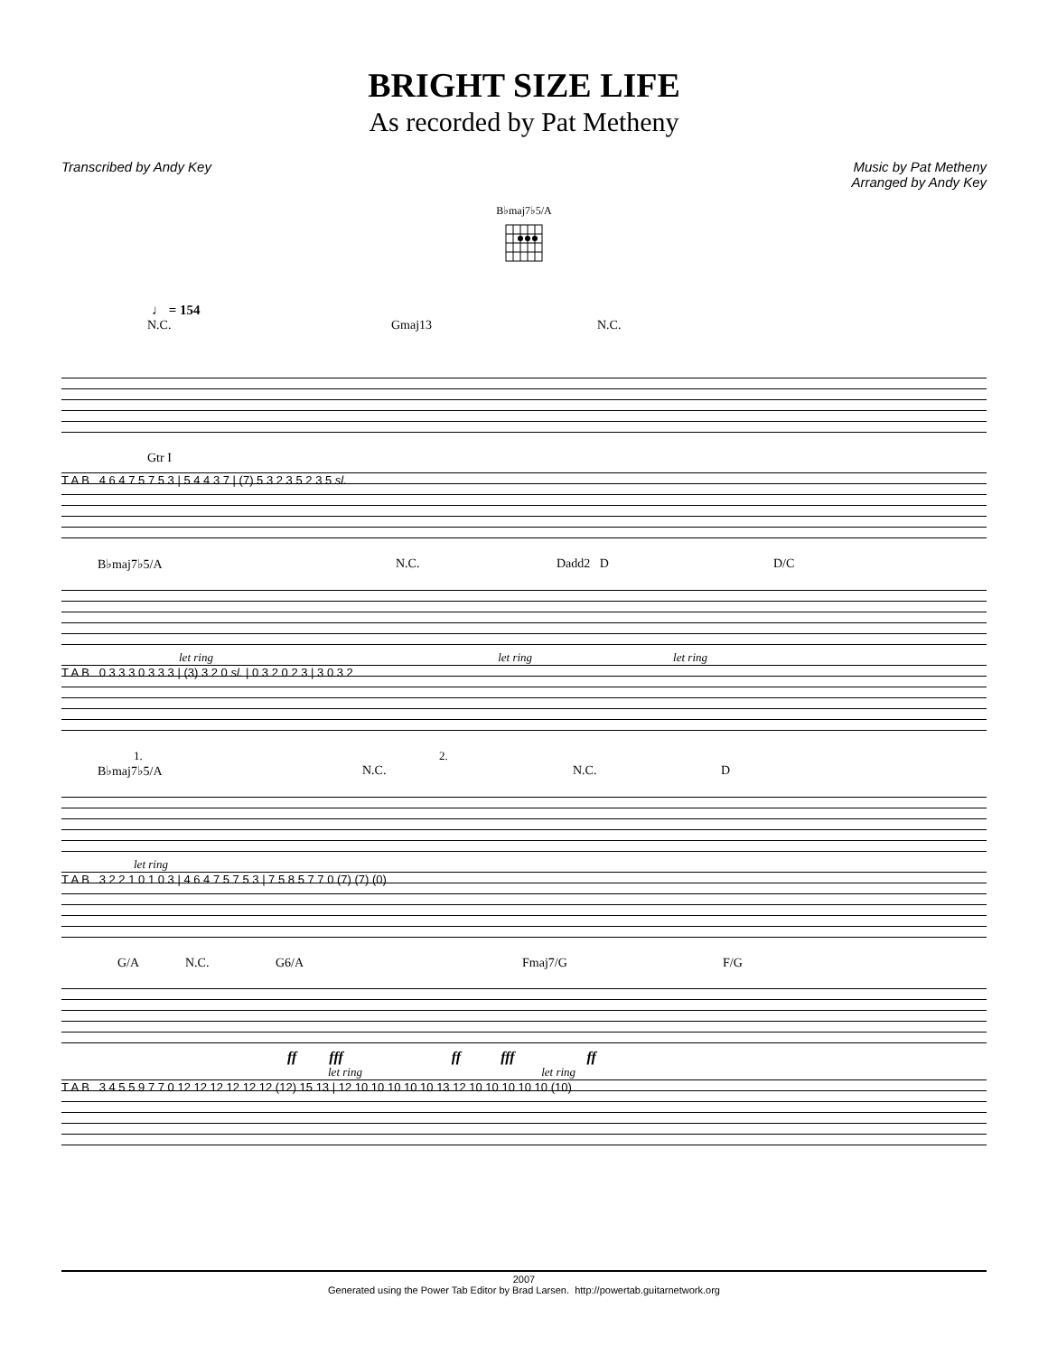BRIGHT SIZE LIFE
As recorded by Pat Metheny
Transcribed by Andy Key Music by Pat Metheny
Arranged by Andy Key
B♭maj7♭5/A
♩ = 154
N.C. Gmaj13 N.C.
Gtr I
T A B 4 6 4 7 5 7 5 3 | 5 4 4 3 7 | (7) 5 3 2 3 5 2 3 5 sl.
B♭maj7♭5/A N.C. Dadd2 D D/C
let ring let ring let ring
T A B 0 3 3 3 0 3 3 3 | (3) 3 2 0 sl. | 0 3 2 0 2 3 | 3 0 3 2
1. 2.
B♭maj7♭5/A N.C. N.C. D
let ring
T A B 3 2 2 1 0 1 0 3 | 4 6 4 7 5 7 5 3 | 7 5 8 5 7 7 0 (7) (7) (0)
G/A N.C. G6/A Fmaj7/G F/G
ff fff ff fff ff
let ring let ring
T A B 3 4 5 5 9 7 7 0 12 12 12 12 12 12 (12) 15 13 | 12 10 10 10 10 10 13 12 10 10 10 10 10 (10)
2007
Generated using the Power Tab Editor by Brad Larsen. http://powertab.guitarnetwork.org